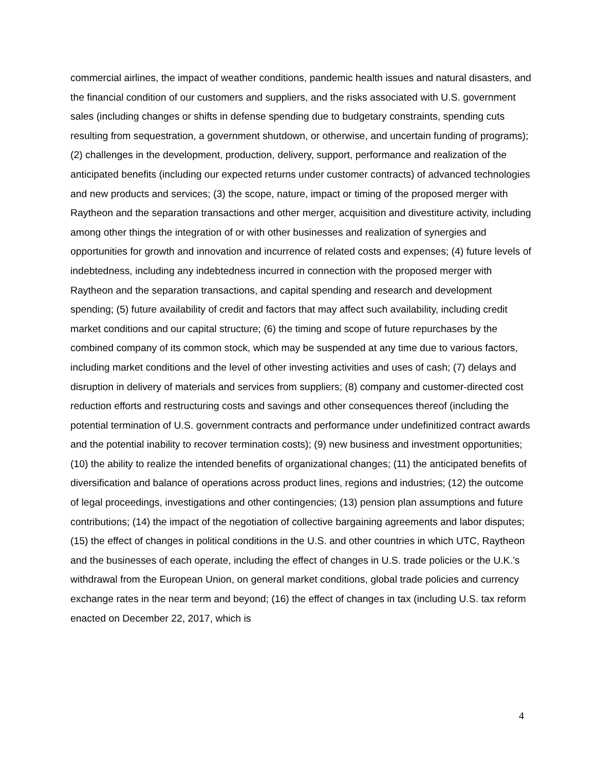commercial airlines, the impact of weather conditions, pandemic health issues and natural disasters, and the financial condition of our customers and suppliers, and the risks associated with U.S. government sales (including changes or shifts in defense spending due to budgetary constraints, spending cuts resulting from sequestration, a government shutdown, or otherwise, and uncertain funding of programs); (2) challenges in the development, production, delivery, support, performance and realization of the anticipated benefits (including our expected returns under customer contracts) of advanced technologies and new products and services; (3) the scope, nature, impact or timing of the proposed merger with Raytheon and the separation transactions and other merger, acquisition and divestiture activity, including among other things the integration of or with other businesses and realization of synergies and opportunities for growth and innovation and incurrence of related costs and expenses; (4) future levels of indebtedness, including any indebtedness incurred in connection with the proposed merger with Raytheon and the separation transactions, and capital spending and research and development spending; (5) future availability of credit and factors that may affect such availability, including credit market conditions and our capital structure; (6) the timing and scope of future repurchases by the combined company of its common stock, which may be suspended at any time due to various factors, including market conditions and the level of other investing activities and uses of cash; (7) delays and disruption in delivery of materials and services from suppliers; (8) company and customer-directed cost reduction efforts and restructuring costs and savings and other consequences thereof (including the potential termination of U.S. government contracts and performance under undefinitized contract awards and the potential inability to recover termination costs); (9) new business and investment opportunities; (10) the ability to realize the intended benefits of organizational changes; (11) the anticipated benefits of diversification and balance of operations across product lines, regions and industries; (12) the outcome of legal proceedings, investigations and other contingencies; (13) pension plan assumptions and future contributions; (14) the impact of the negotiation of collective bargaining agreements and labor disputes; (15) the effect of changes in political conditions in the U.S. and other countries in which UTC, Raytheon and the businesses of each operate, including the effect of changes in U.S. trade policies or the U.K.’s withdrawal from the European Union, on general market conditions, global trade policies and currency exchange rates in the near term and beyond; (16) the effect of changes in tax (including U.S. tax reform enacted on December 22, 2017, which is
4